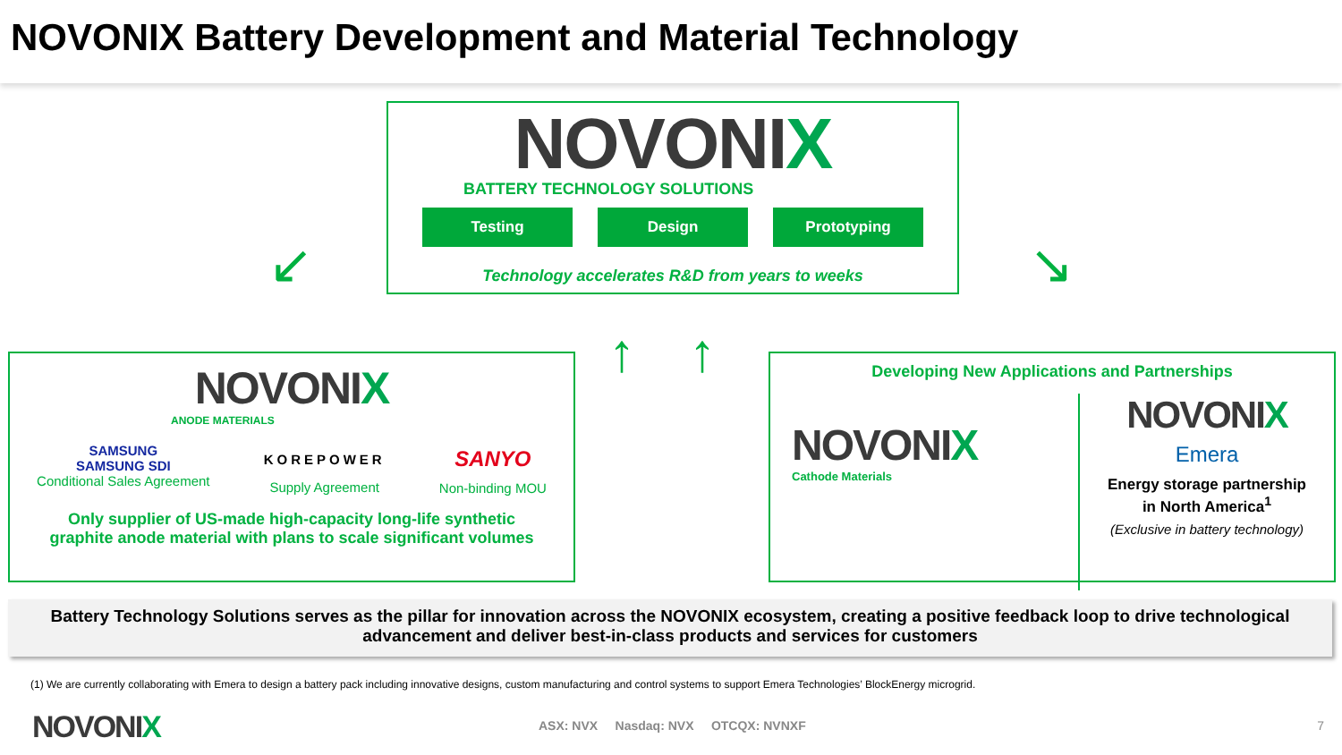NOVONIX Battery Development and Material Technology
NOVONIX
BATTERY TECHNOLOGY SOLUTIONS
Testing Design Prototyping
Technology accelerates R&D from years to weeks
↙ ↘
↑ ↑
NOVONIX
ANODE MATERIALS
SAMSUNG
SAMSUNG SDI
Conditional Sales Agreement
KOREPOWER
Supply Agreement
SANYO
Non-binding MOU
Only supplier of US-made high-capacity long-life synthetic
graphite anode material with plans to scale significant volumes
Developing New Applications and Partnerships
NOVONIX
Cathode Materials
NOVONIX
Emera
Energy storage partnership
in North America<sup>1</sup>
(Exclusive in battery technology)
Battery Technology Solutions serves as the pillar for innovation across the NOVONIX ecosystem, creating a positive feedback loop to drive technological advancement and deliver best-in-class products and services for customers
(1) We are currently collaborating with Emera to design a battery pack including innovative designs, custom manufacturing and control systems to support Emera Technologies’ BlockEnergy microgrid.
NOVONIX
ASX: NVX Nasdaq: NVX OTCQX: NVNXF
7